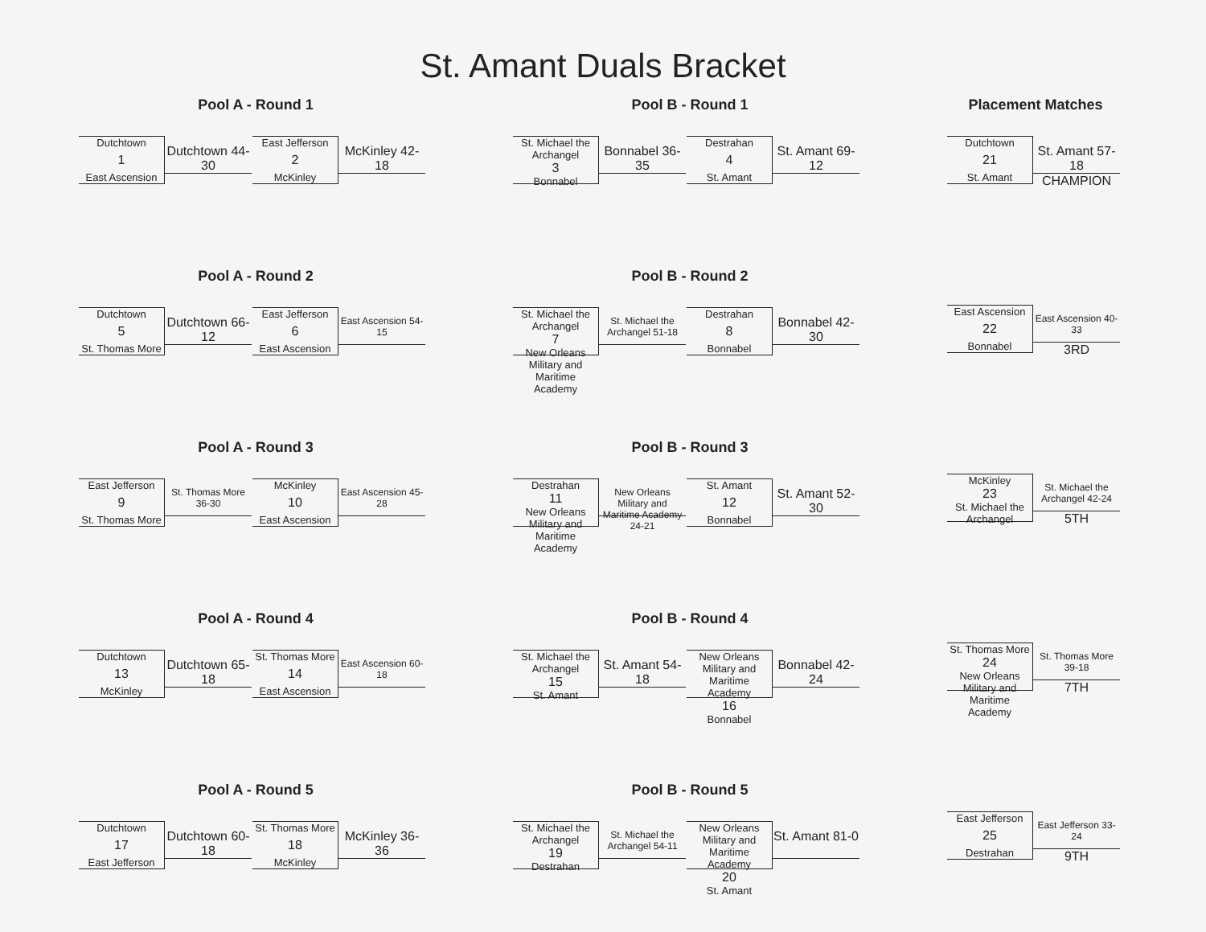St. Amant Duals Bracket
Pool A - Round 1
Dutchtown
1
East Ascension
Dutchtown 44-30
East Jefferson
2
McKinley
McKinley 42-18
Pool A - Round 2
Dutchtown
5
St. Thomas More
Dutchtown 66-12
East Jefferson
6
East Ascension
East Ascension 54-15
Pool A - Round 3
East Jefferson
9
St. Thomas More
St. Thomas More 36-30
McKinley
10
East Ascension
East Ascension 45-28
Pool A - Round 4
Dutchtown
13
McKinley
Dutchtown 65-18
St. Thomas More
14
East Ascension
East Ascension 60-18
Pool A - Round 5
Dutchtown
17
East Jefferson
Dutchtown 60-18
St. Thomas More
18
McKinley
McKinley 36-36
Pool B - Round 1
St. Michael the Archangel
3
Bonnabel
Bonnabel 36-35
Destrahan
4
St. Amant
St. Amant 69-12
Pool B - Round 2
St. Michael the Archangel
7
New Orleans Military and Maritime Academy
St. Michael the Archangel 51-18
Destrahan
8
Bonnabel
Bonnabel 42-30
Pool B - Round 3
Destrahan
11
New Orleans Military and Maritime Academy
New Orleans Military and Maritime Academy 24-21
St. Amant
12
Bonnabel
St. Amant 52-30
Pool B - Round 4
St. Michael the Archangel
15
St. Amant
St. Amant 54-18
New Orleans Military and Maritime Academy
16
Bonnabel
Bonnabel 42-24
Pool B - Round 5
St. Michael the Archangel
19
Destrahan
St. Michael the Archangel 54-11
New Orleans Military and Maritime Academy
20
St. Amant
St. Amant 81-0
Placement Matches
Dutchtown
21
St. Amant
St. Amant 57-18
CHAMPION
East Ascension
22
Bonnabel
East Ascension 40-33
3RD
McKinley
23
St. Michael the Archangel
St. Michael the Archangel 42-24
5TH
St. Thomas More
24
New Orleans Military and Maritime Academy
St. Thomas More 39-18
7TH
East Jefferson
25
Destrahan
East Jefferson 33-24
9TH